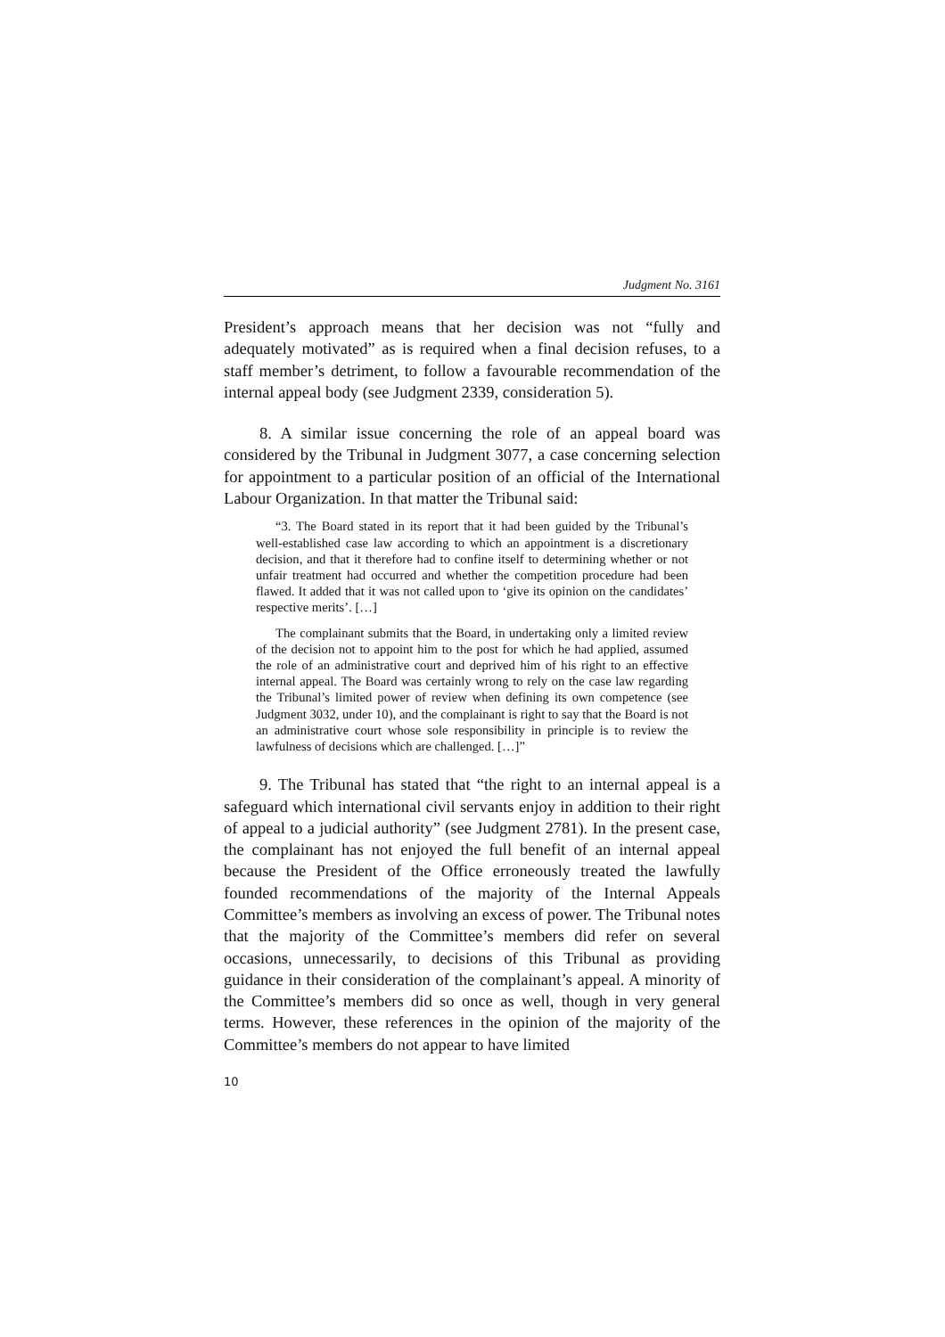Judgment No. 3161
President’s approach means that her decision was not “fully and adequately motivated” as is required when a final decision refuses, to a staff member’s detriment, to follow a favourable recommendation of the internal appeal body (see Judgment 2339, consideration 5).
8. A similar issue concerning the role of an appeal board was considered by the Tribunal in Judgment 3077, a case concerning selection for appointment to a particular position of an official of the International Labour Organization. In that matter the Tribunal said:
“3. The Board stated in its report that it had been guided by the Tribunal’s well-established case law according to which an appointment is a discretionary decision, and that it therefore had to confine itself to determining whether or not unfair treatment had occurred and whether the competition procedure had been flawed. It added that it was not called upon to ‘give its opinion on the candidates’ respective merits’. […]
The complainant submits that the Board, in undertaking only a limited review of the decision not to appoint him to the post for which he had applied, assumed the role of an administrative court and deprived him of his right to an effective internal appeal. The Board was certainly wrong to rely on the case law regarding the Tribunal’s limited power of review when defining its own competence (see Judgment 3032, under 10), and the complainant is right to say that the Board is not an administrative court whose sole responsibility in principle is to review the lawfulness of decisions which are challenged. […]”
9. The Tribunal has stated that “the right to an internal appeal is a safeguard which international civil servants enjoy in addition to their right of appeal to a judicial authority” (see Judgment 2781). In the present case, the complainant has not enjoyed the full benefit of an internal appeal because the President of the Office erroneously treated the lawfully founded recommendations of the majority of the Internal Appeals Committee’s members as involving an excess of power. The Tribunal notes that the majority of the Committee’s members did refer on several occasions, unnecessarily, to decisions of this Tribunal as providing guidance in their consideration of the complainant’s appeal. A minority of the Committee’s members did so once as well, though in very general terms. However, these references in the opinion of the majority of the Committee’s members do not appear to have limited
10